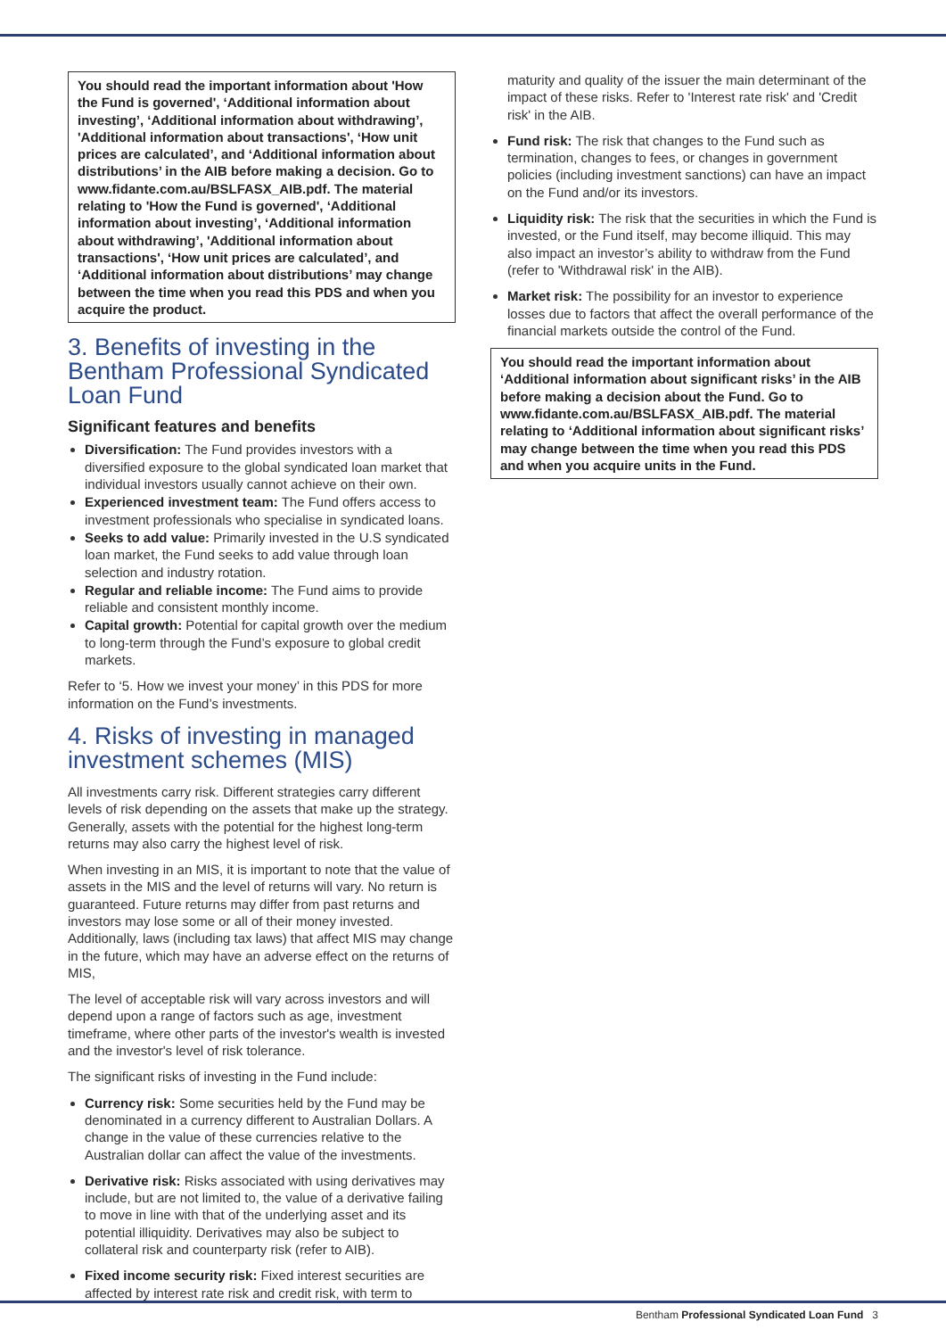You should read the important information about 'How the Fund is governed', ‘Additional information about investing’, ‘Additional information about withdrawing’, 'Additional information about transactions', ‘How unit prices are calculated’, and ‘Additional information about distributions’ in the AIB before making a decision. Go to www.fidante.com.au/BSLFASX_AIB.pdf. The material relating to 'How the Fund is governed', ‘Additional information about investing’, ‘Additional information about withdrawing’, 'Additional information about transactions', ‘How unit prices are calculated’, and ‘Additional information about distributions’ may change between the time when you read this PDS and when you acquire the product.
3. Benefits of investing in the Bentham Professional Syndicated Loan Fund
Significant features and benefits
Diversification: The Fund provides investors with a diversified exposure to the global syndicated loan market that individual investors usually cannot achieve on their own.
Experienced investment team: The Fund offers access to investment professionals who specialise in syndicated loans.
Seeks to add value: Primarily invested in the U.S syndicated loan market, the Fund seeks to add value through loan selection and industry rotation.
Regular and reliable income: The Fund aims to provide reliable and consistent monthly income.
Capital growth: Potential for capital growth over the medium to long-term through the Fund’s exposure to global credit markets.
Refer to ‘5. How we invest your money’ in this PDS for more information on the Fund’s investments.
4. Risks of investing in managed investment schemes (MIS)
All investments carry risk. Different strategies carry different levels of risk depending on the assets that make up the strategy. Generally, assets with the potential for the highest long-term returns may also carry the highest level of risk.
When investing in an MIS, it is important to note that the value of assets in the MIS and the level of returns will vary. No return is guaranteed. Future returns may differ from past returns and investors may lose some or all of their money invested. Additionally, laws (including tax laws) that affect MIS may change in the future, which may have an adverse effect on the returns of MIS,
The level of acceptable risk will vary across investors and will depend upon a range of factors such as age, investment timeframe, where other parts of the investor's wealth is invested and the investor's level of risk tolerance.
The significant risks of investing in the Fund include:
Currency risk: Some securities held by the Fund may be denominated in a currency different to Australian Dollars. A change in the value of these currencies relative to the Australian dollar can affect the value of the investments.
Derivative risk: Risks associated with using derivatives may include, but are not limited to, the value of a derivative failing to move in line with that of the underlying asset and its potential illiquidity. Derivatives may also be subject to collateral risk and counterparty risk (refer to AIB).
Fixed income security risk: Fixed interest securities are affected by interest rate risk and credit risk, with term to
maturity and quality of the issuer the main determinant of the impact of these risks. Refer to 'Interest rate risk' and 'Credit risk' in the AIB.
Fund risk: The risk that changes to the Fund such as termination, changes to fees, or changes in government policies (including investment sanctions) can have an impact on the Fund and/or its investors.
Liquidity risk: The risk that the securities in which the Fund is invested, or the Fund itself, may become illiquid. This may also impact an investor’s ability to withdraw from the Fund (refer to 'Withdrawal risk' in the AIB).
Market risk: The possibility for an investor to experience losses due to factors that affect the overall performance of the financial markets outside the control of the Fund.
You should read the important information about ‘Additional information about significant risks’ in the AIB before making a decision about the Fund. Go to www.fidante.com.au/BSLFASX_AIB.pdf. The material relating to ‘Additional information about significant risks’ may change between the time when you read this PDS and when you acquire units in the Fund.
Bentham Professional Syndicated Loan Fund 3